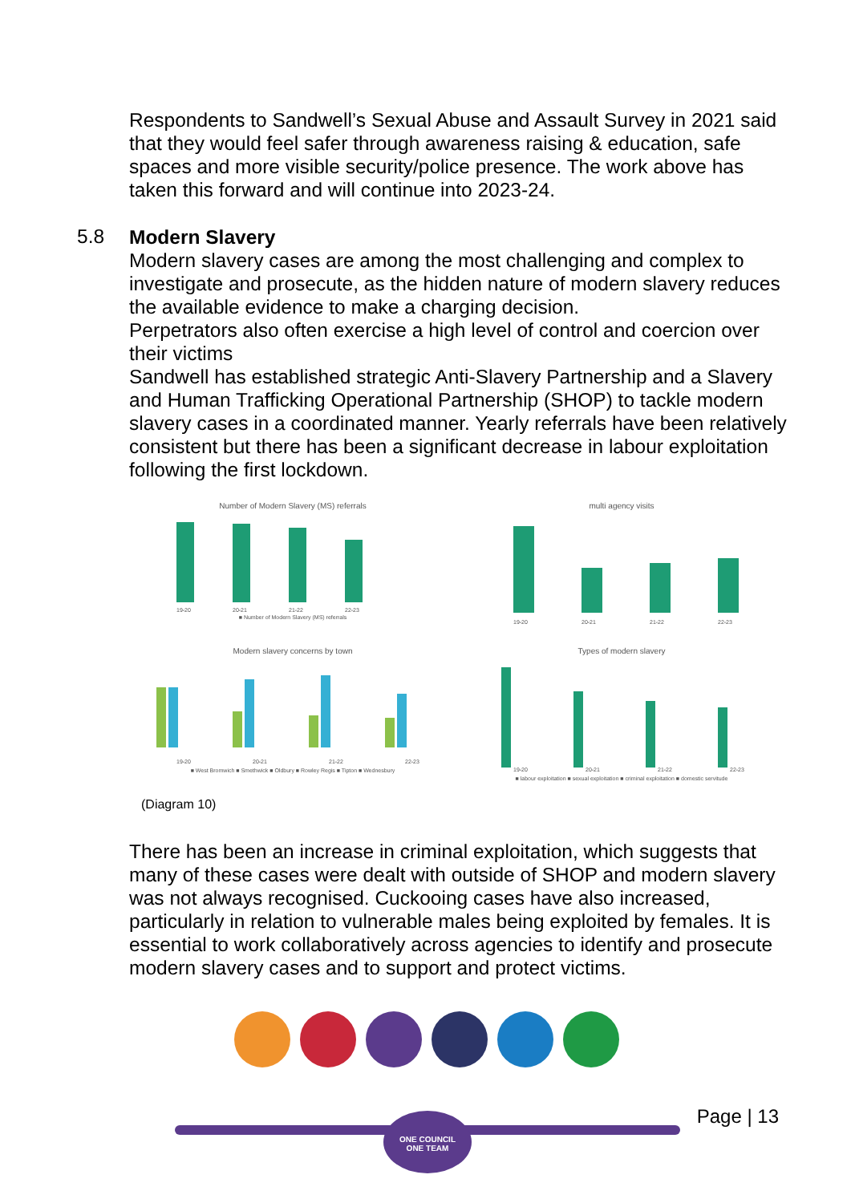Respondents to Sandwell’s Sexual Abuse and Assault Survey in 2021 said that they would feel safer through awareness raising & education, safe spaces and more visible security/police presence. The work above has taken this forward and will continue into 2023-24.
5.8
Modern Slavery
Modern slavery cases are among the most challenging and complex to investigate and prosecute, as the hidden nature of modern slavery reduces the available evidence to make a charging decision.
Perpetrators also often exercise a high level of control and coercion over their victims
Sandwell has established strategic Anti-Slavery Partnership and a Slavery and Human Trafficking Operational Partnership (SHOP) to tackle modern slavery cases in a coordinated manner. Yearly referrals have been relatively consistent but there has been a significant decrease in labour exploitation following the first lockdown.
Number of Modern Slavery (MS) referrals
19-20
20-21
21-22
22-23
■ Number of Modern Slavery (MS) referrals
multi agency visits
19-20
20-21
21-22
22-23
Modern slavery concerns by town
19-20
20-21
21-22
22-23
■ West Bromwich ■ Smethwick ■ Oldbury ■ Rowley Regis ■ Tipton ■ Wednesbury
Types of modern slavery
19-20
20-21
21-22
22-23
■ labour exploitation ■ sexual exploitation ■ criminal exploitation ■ domestic servitude
(Diagram 10)
There has been an increase in criminal exploitation, which suggests that many of these cases were dealt with outside of SHOP and modern slavery was not always recognised. Cuckooing cases have also increased, particularly in relation to vulnerable males being exploited by females. It is essential to work collaboratively across agencies to identify and prosecute modern slavery cases and to support and protect victims.
ONE COUNCIL
ONE TEAM
Page | 13